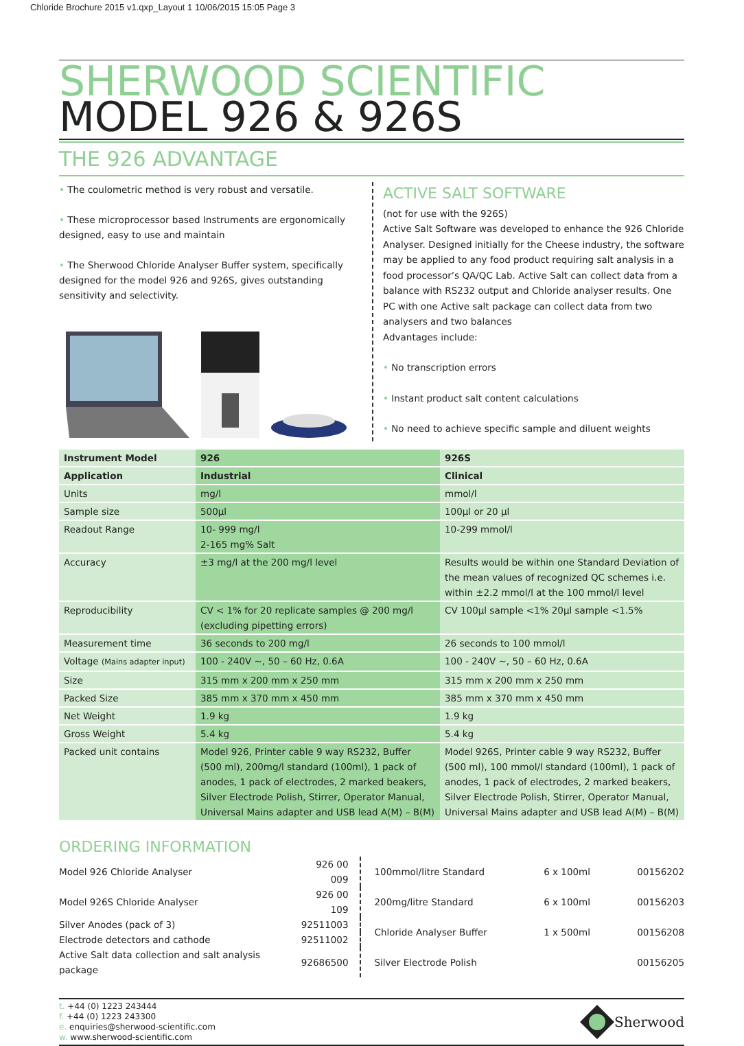Chloride Brochure 2015 v1.qxp_Layout 1 10/06/2015 15:05 Page 3
SHERWOOD SCIENTIFIC
MODEL 926 & 926S
THE 926 ADVANTAGE
• The coulometric method is very robust and versatile.
• These microprocessor based Instruments are ergonomically designed, easy to use and maintain
• The Sherwood Chloride Analyser Buffer system, specifically designed for the model 926 and 926S, gives outstanding sensitivity and selectivity.
ACTIVE SALT SOFTWARE
(not for use with the 926S)
Active Salt Software was developed to enhance the 926 Chloride Analyser. Designed initially for the Cheese industry, the software may be applied to any food product requiring salt analysis in a food processor’s QA/QC Lab. Active Salt can collect data from a balance with RS232 output and Chloride analyser results. One PC with one Active salt package can collect data from two analysers and two balances
Advantages include:
• No transcription errors
• Instant product salt content calculations
• No need to achieve specific sample and diluent weights
| Instrument Model | 926 | 926S |
| Application | Industrial | Clinical |
| Units | mg/l | mmol/l |
| Sample size | 500µl | 100µl or 20 µl |
| Readout Range | 10- 999 mg/l 2-165 mg% Salt | 10-299 mmol/l |
| Accuracy | ±3 mg/l at the 200 mg/l level | Results would be within one Standard Deviation of the mean values of recognized QC schemes i.e. within ±2.2 mmol/l at the 100 mmol/l level |
| Reproducibility | CV < 1% for 20 replicate samples @ 200 mg/l (excluding pipetting errors) | CV 100µl sample <1% 20µl sample <1.5% |
| Measurement time | 36 seconds to 200 mg/l | 26 seconds to 100 mmol/l |
| Voltage (Mains adapter input) | 100 - 240V ~, 50 – 60 Hz, 0.6A | 100 - 240V ~, 50 – 60 Hz, 0.6A |
| Size | 315 mm x 200 mm x 250 mm | 315 mm x 200 mm x 250 mm |
| Packed Size | 385 mm x 370 mm x 450 mm | 385 mm x 370 mm x 450 mm |
| Net Weight | 1.9 kg | 1.9 kg |
| Gross Weight | 5.4 kg | 5.4 kg |
| Packed unit contains | Model 926, Printer cable 9 way RS232, Buffer (500 ml), 200mg/l standard (100ml), 1 pack of anodes, 1 pack of electrodes, 2 marked beakers, Silver Electrode Polish, Stirrer, Operator Manual, Universal Mains adapter and USB lead A(M) – B(M) | Model 926S, Printer cable 9 way RS232, Buffer (500 ml), 100 mmol/l standard (100ml), 1 pack of anodes, 1 pack of electrodes, 2 marked beakers, Silver Electrode Polish, Stirrer, Operator Manual, Universal Mains adapter and USB lead A(M) – B(M) |
ORDERING INFORMATION
| Model 926 Chloride Analyser | 926 00 009 |
| Model 926S Chloride Analyser | 926 00 109 |
| Silver Anodes (pack of 3) | 92511003 |
| Electrode detectors and cathode | 92511002 |
| Active Salt data collection and salt analysis package | 92686500 |
| 100mmol/litre Standard | 6 x 100ml | 00156202 |
| 200mg/litre Standard | 6 x 100ml | 00156203 |
| Chloride Analyser Buffer | 1 x 500ml | 00156208 |
| Silver Electrode Polish | | 00156205 |
t. +44 (0) 1223 243444
f. +44 (0) 1223 243300
e. enquiries@sherwood-scientific.com
w. www.sherwood-scientific.com
Sherwood